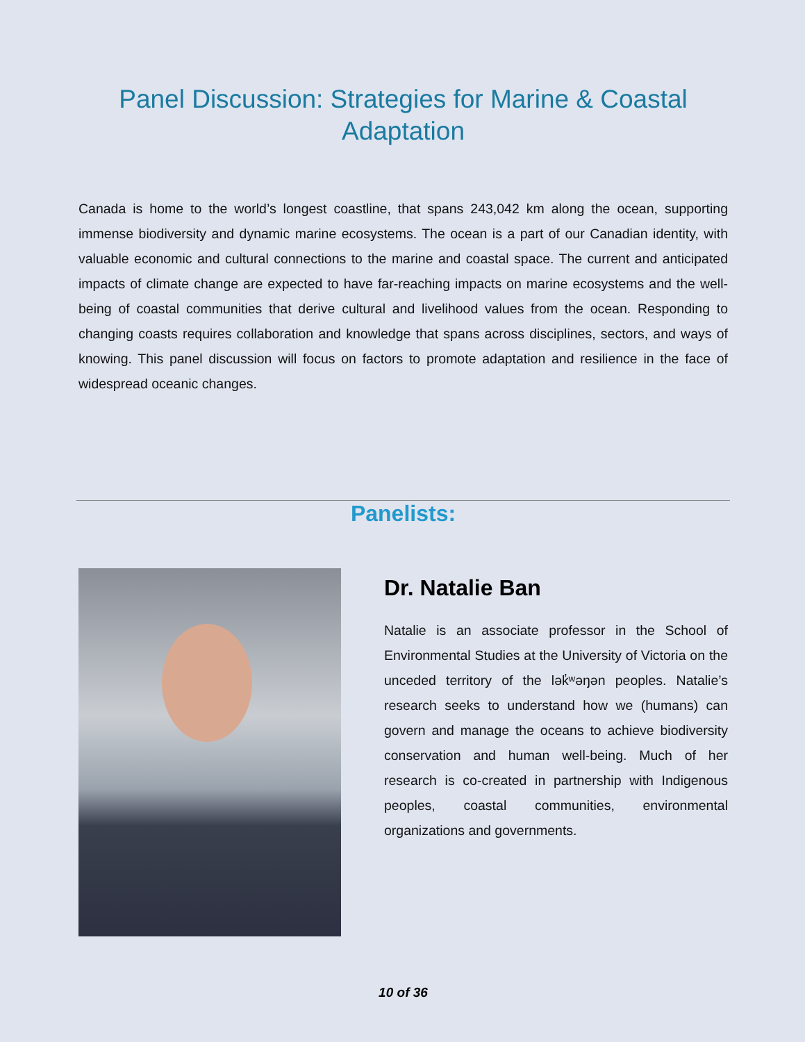Panel Discussion: Strategies for Marine & Coastal Adaptation
Canada is home to the world’s longest coastline, that spans 243,042 km along the ocean, supporting immense biodiversity and dynamic marine ecosystems. The ocean is a part of our Canadian identity, with valuable economic and cultural connections to the marine and coastal space. The current and anticipated impacts of climate change are expected to have far-reaching impacts on marine ecosystems and the well-being of coastal communities that derive cultural and livelihood values from the ocean. Responding to changing coasts requires collaboration and knowledge that spans across disciplines, sectors, and ways of knowing. This panel discussion will focus on factors to promote adaptation and resilience in the face of widespread oceanic changes.
Panelists:
Dr. Natalie Ban
Natalie is an associate professor in the School of Environmental Studies at the University of Victoria on the unceded territory of the lək̓ʷəŋən peoples. Natalie’s research seeks to understand how we (humans) can govern and manage the oceans to achieve biodiversity conservation and human well-being. Much of her research is co-created in partnership with Indigenous peoples, coastal communities, environmental organizations and governments.
10 of 36